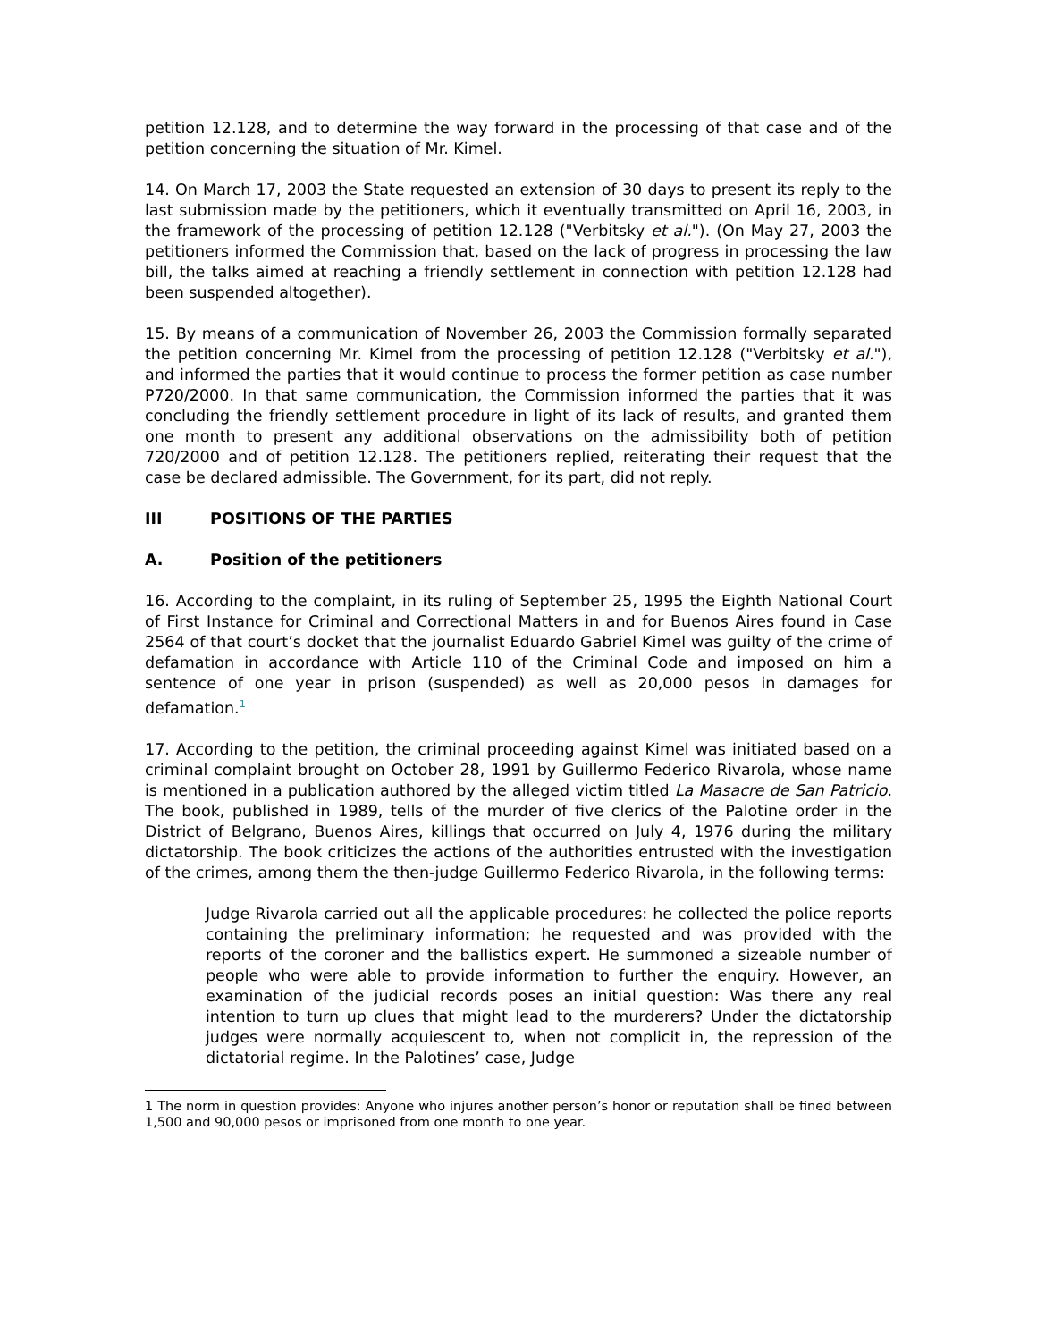petition 12.128, and to determine the way forward in the processing of that case and of the petition concerning the situation of Mr. Kimel.
14. On March 17, 2003 the State requested an extension of 30 days to present its reply to the last submission made by the petitioners, which it eventually transmitted on April 16, 2003, in the framework of the processing of petition 12.128 ("Verbitsky et al."). (On May 27, 2003 the petitioners informed the Commission that, based on the lack of progress in processing the law bill, the talks aimed at reaching a friendly settlement in connection with petition 12.128 had been suspended altogether).
15. By means of a communication of November 26, 2003 the Commission formally separated the petition concerning Mr. Kimel from the processing of petition 12.128 ("Verbitsky et al."), and informed the parties that it would continue to process the former petition as case number P720/2000. In that same communication, the Commission informed the parties that it was concluding the friendly settlement procedure in light of its lack of results, and granted them one month to present any additional observations on the admissibility both of petition 720/2000 and of petition 12.128. The petitioners replied, reiterating their request that the case be declared admissible. The Government, for its part, did not reply.
III POSITIONS OF THE PARTIES
A. Position of the petitioners
16. According to the complaint, in its ruling of September 25, 1995 the Eighth National Court of First Instance for Criminal and Correctional Matters in and for Buenos Aires found in Case 2564 of that court’s docket that the journalist Eduardo Gabriel Kimel was guilty of the crime of defamation in accordance with Article 110 of the Criminal Code and imposed on him a sentence of one year in prison (suspended) as well as 20,000 pesos in damages for defamation.<sup>1</sup>
17. According to the petition, the criminal proceeding against Kimel was initiated based on a criminal complaint brought on October 28, 1991 by Guillermo Federico Rivarola, whose name is mentioned in a publication authored by the alleged victim titled La Masacre de San Patricio. The book, published in 1989, tells of the murder of five clerics of the Palotine order in the District of Belgrano, Buenos Aires, killings that occurred on July 4, 1976 during the military dictatorship. The book criticizes the actions of the authorities entrusted with the investigation of the crimes, among them the then-judge Guillermo Federico Rivarola, in the following terms:
Judge Rivarola carried out all the applicable procedures: he collected the police reports containing the preliminary information; he requested and was provided with the reports of the coroner and the ballistics expert. He summoned a sizeable number of people who were able to provide information to further the enquiry. However, an examination of the judicial records poses an initial question: Was there any real intention to turn up clues that might lead to the murderers? Under the dictatorship judges were normally acquiescent to, when not complicit in, the repression of the dictatorial regime. In the Palotines’ case, Judge
1 The norm in question provides: Anyone who injures another person’s honor or reputation shall be fined between 1,500 and 90,000 pesos or imprisoned from one month to one year.